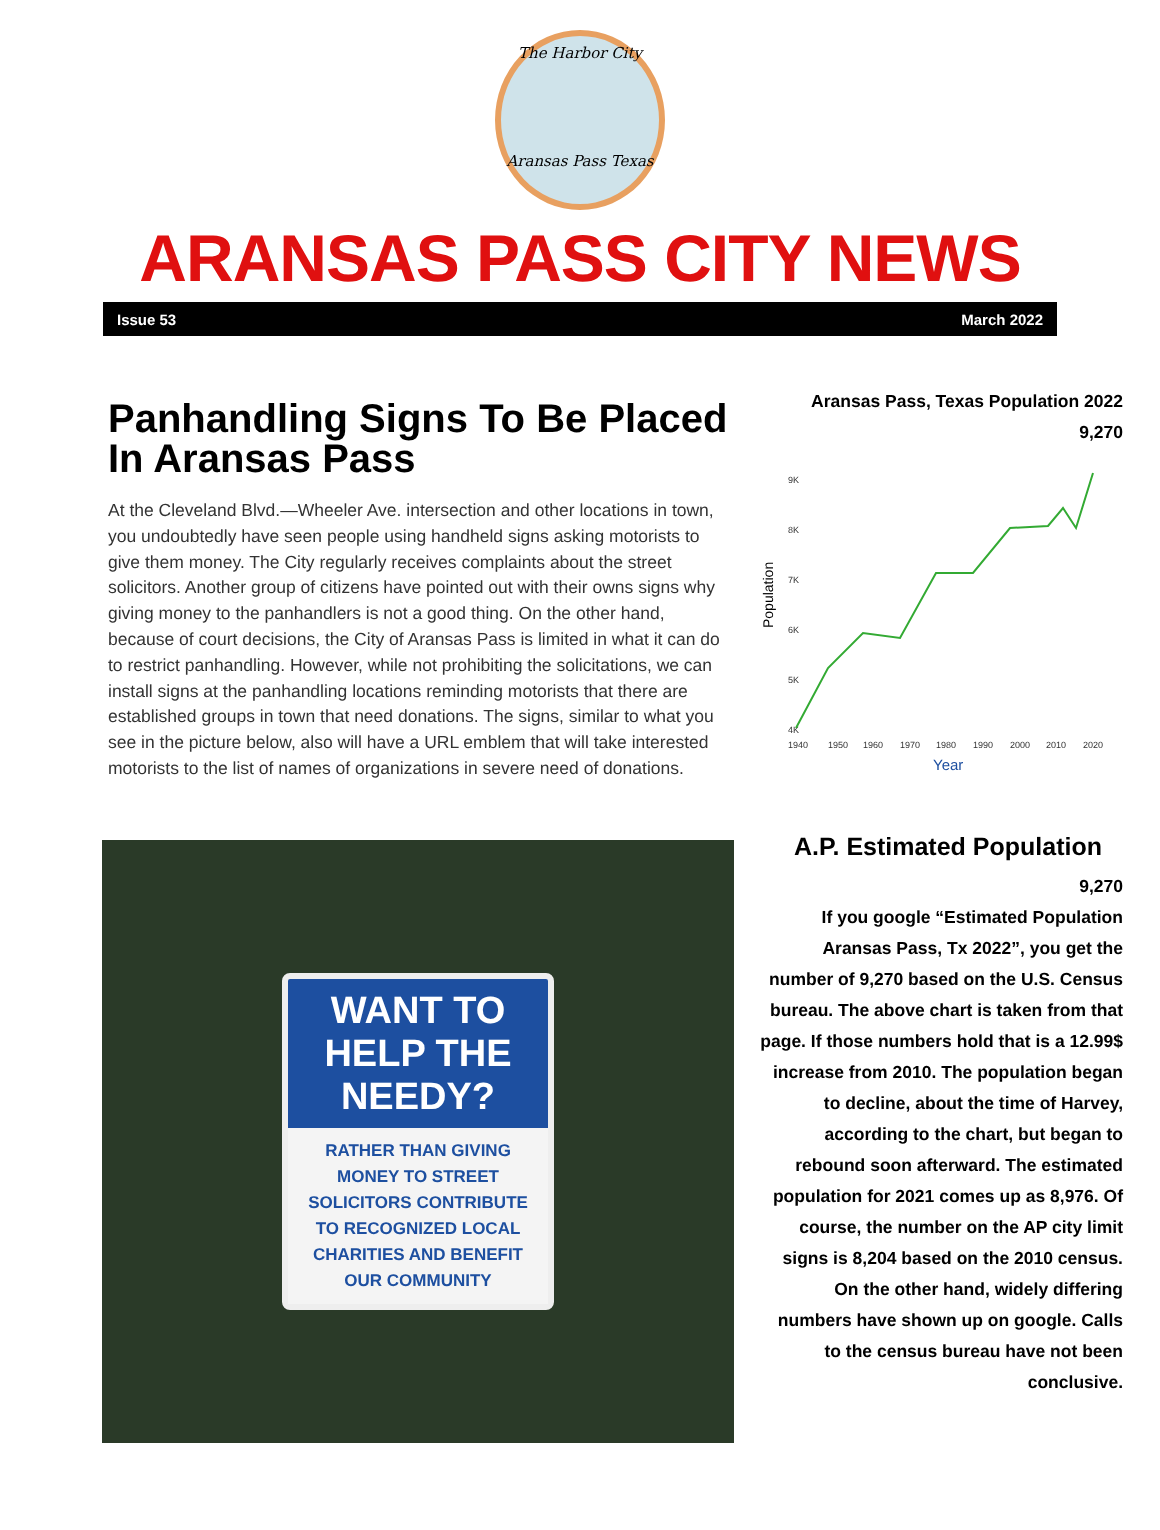The Harbor City
Aransas Pass Texas
ARANSAS PASS CITY NEWS
Issue 53 March 2022
Panhandling Signs To Be Placed In Aransas Pass
At the Cleveland Blvd.—Wheeler Ave. intersection and other locations in town, you undoubtedly have seen people using handheld signs asking motorists to give them money. The City regularly receives complaints about the street solicitors. Another group of citizens have pointed out with their owns signs why giving money to the panhandlers is not a good thing. On the other hand, because of court decisions, the City of Aransas Pass is limited in what it can do to restrict panhandling. However, while not prohibiting the solicitations, we can install signs at the panhandling locations reminding motorists that there are established groups in town that need donations. The signs, similar to what you see in the picture below, also will have a URL emblem that will take interested motorists to the list of names of organizations in severe need of donations.
WANT TO HELP THE NEEDY?
RATHER THAN GIVING MONEY TO STREET SOLICITORS CONTRIBUTE TO RECOGNIZED LOCAL CHARITIES AND BENEFIT OUR COMMUNITY
Aransas Pass, Texas Population 2022
9,270
Population
9K
8K
7K
6K
5K
4K
1940
1950
1960
1970
1980
1990
2000
2010
2020
Year
A.P. Estimated Population
9,270
If you google “Estimated Population Aransas Pass, Tx 2022”, you get the number of 9,270 based on the U.S. Census bureau. The above chart is taken from that page. If those numbers hold that is a 12.99$ increase from 2010. The population began to decline, about the time of Harvey, according to the chart, but began to rebound soon afterward. The estimated population for 2021 comes up as 8,976. Of course, the number on the AP city limit signs is 8,204 based on the 2010 census. On the other hand, widely differing numbers have shown up on google. Calls to the census bureau have not been conclusive.